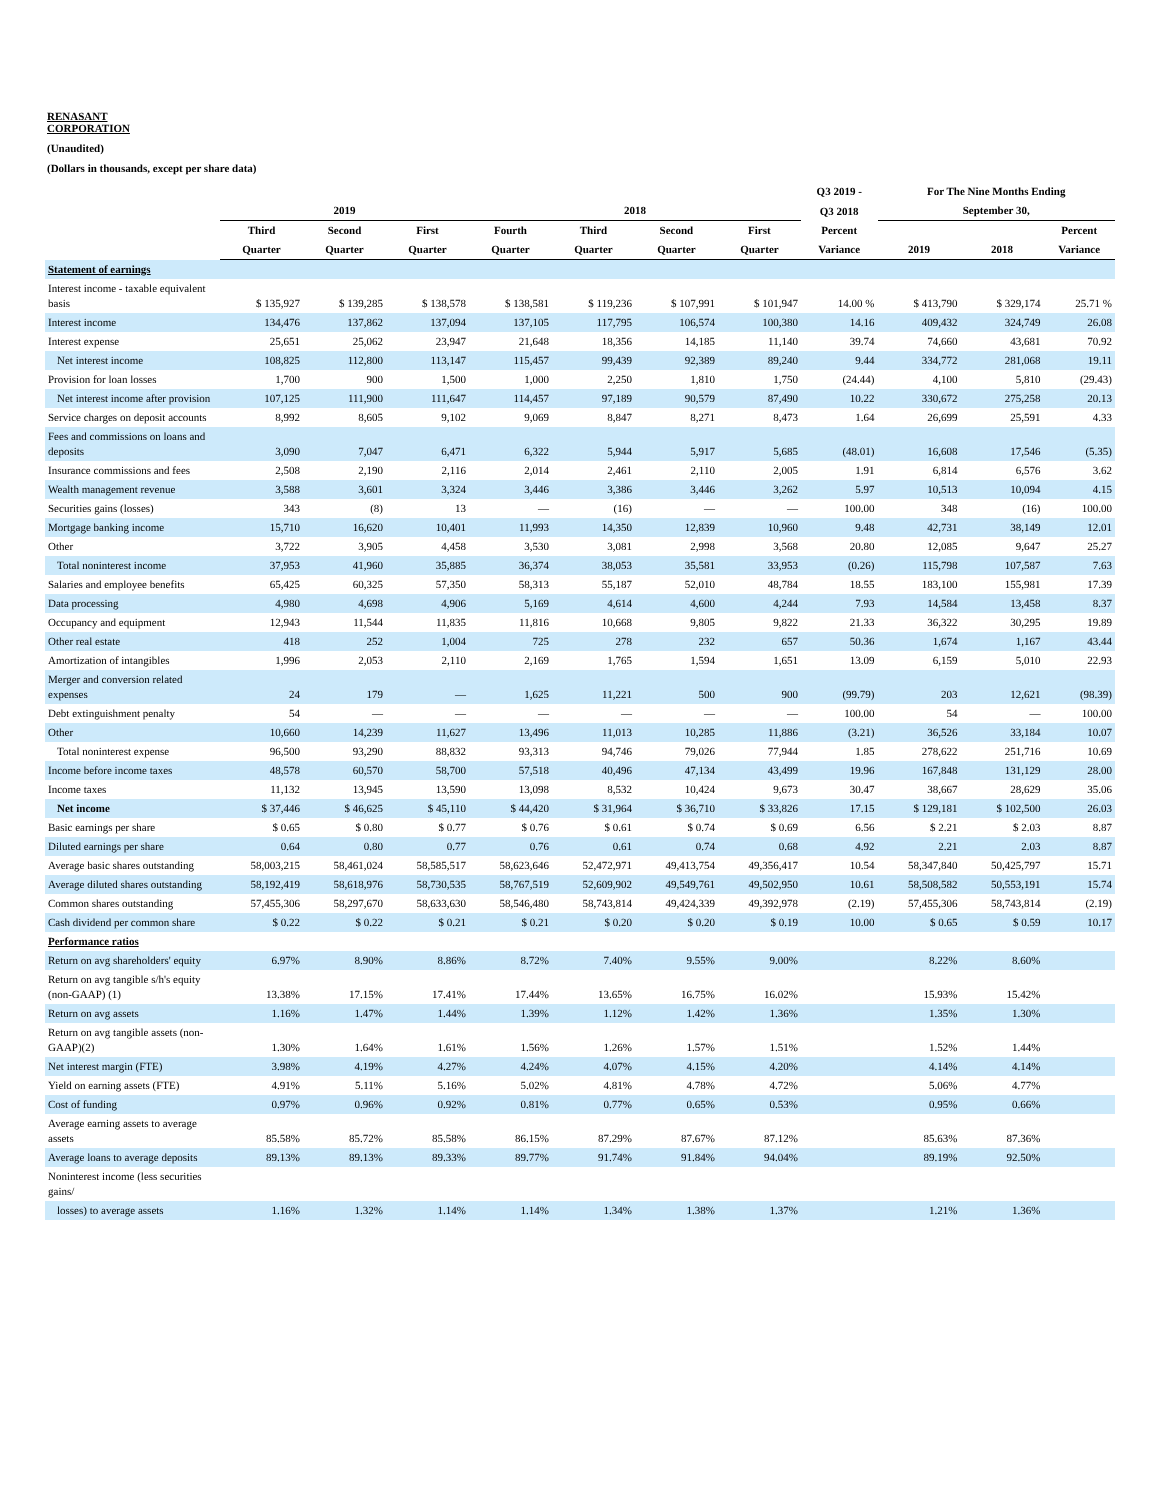RENASANT
CORPORATION
(Unaudited)
(Dollars in thousands, except per share data)
| | | | | | | | | Q3 2019 - | For The Nine Months Ending | | |
| --- | --- | --- | --- | --- | --- | --- | --- | --- | --- | --- | --- |
| | 2019 | | | 2018 | | | | Q3 2018 | September 30, | | |
| | Third | Second | First | Fourth | Third | Second | First | Percent | | | Percent |
| | Quarter | Quarter | Quarter | Quarter | Quarter | Quarter | Quarter | Variance | 2019 | 2018 | Variance |
| Statement of earnings | | | | | | | | | | | |
| Interest income - taxable equivalent basis | $ 135,927 | $ 139,285 | $ 138,578 | $ 138,581 | $ 119,236 | $ 107,991 | $ 101,947 | 14.00 % | $ 413,790 | $ 329,174 | 25.71 % |
| Interest income | 134,476 | 137,862 | 137,094 | 137,105 | 117,795 | 106,574 | 100,380 | 14.16 | 409,432 | 324,749 | 26.08 |
| Interest expense | 25,651 | 25,062 | 23,947 | 21,648 | 18,356 | 14,185 | 11,140 | 39.74 | 74,660 | 43,681 | 70.92 |
| Net interest income | 108,825 | 112,800 | 113,147 | 115,457 | 99,439 | 92,389 | 89,240 | 9.44 | 334,772 | 281,068 | 19.11 |
| Provision for loan losses | 1,700 | 900 | 1,500 | 1,000 | 2,250 | 1,810 | 1,750 | (24.44) | 4,100 | 5,810 | (29.43) |
| Net interest income after provision | 107,125 | 111,900 | 111,647 | 114,457 | 97,189 | 90,579 | 87,490 | 10.22 | 330,672 | 275,258 | 20.13 |
| Service charges on deposit accounts | 8,992 | 8,605 | 9,102 | 9,069 | 8,847 | 8,271 | 8,473 | 1.64 | 26,699 | 25,591 | 4.33 |
| Fees and commissions on loans and deposits | 3,090 | 7,047 | 6,471 | 6,322 | 5,944 | 5,917 | 5,685 | (48.01) | 16,608 | 17,546 | (5.35) |
| Insurance commissions and fees | 2,508 | 2,190 | 2,116 | 2,014 | 2,461 | 2,110 | 2,005 | 1.91 | 6,814 | 6,576 | 3.62 |
| Wealth management revenue | 3,588 | 3,601 | 3,324 | 3,446 | 3,386 | 3,446 | 3,262 | 5.97 | 10,513 | 10,094 | 4.15 |
| Securities gains (losses) | 343 | (8) | 13 | — | (16) | — | — | 100.00 | 348 | (16) | 100.00 |
| Mortgage banking income | 15,710 | 16,620 | 10,401 | 11,993 | 14,350 | 12,839 | 10,960 | 9.48 | 42,731 | 38,149 | 12.01 |
| Other | 3,722 | 3,905 | 4,458 | 3,530 | 3,081 | 2,998 | 3,568 | 20.80 | 12,085 | 9,647 | 25.27 |
| Total noninterest income | 37,953 | 41,960 | 35,885 | 36,374 | 38,053 | 35,581 | 33,953 | (0.26) | 115,798 | 107,587 | 7.63 |
| Salaries and employee benefits | 65,425 | 60,325 | 57,350 | 58,313 | 55,187 | 52,010 | 48,784 | 18.55 | 183,100 | 155,981 | 17.39 |
| Data processing | 4,980 | 4,698 | 4,906 | 5,169 | 4,614 | 4,600 | 4,244 | 7.93 | 14,584 | 13,458 | 8.37 |
| Occupancy and equipment | 12,943 | 11,544 | 11,835 | 11,816 | 10,668 | 9,805 | 9,822 | 21.33 | 36,322 | 30,295 | 19.89 |
| Other real estate | 418 | 252 | 1,004 | 725 | 278 | 232 | 657 | 50.36 | 1,674 | 1,167 | 43.44 |
| Amortization of intangibles | 1,996 | 2,053 | 2,110 | 2,169 | 1,765 | 1,594 | 1,651 | 13.09 | 6,159 | 5,010 | 22.93 |
| Merger and conversion related expenses | 24 | 179 | — | 1,625 | 11,221 | 500 | 900 | (99.79) | 203 | 12,621 | (98.39) |
| Debt extinguishment penalty | 54 | — | — | — | — | — | — | 100.00 | 54 | — | 100.00 |
| Other | 10,660 | 14,239 | 11,627 | 13,496 | 11,013 | 10,285 | 11,886 | (3.21) | 36,526 | 33,184 | 10.07 |
| Total noninterest expense | 96,500 | 93,290 | 88,832 | 93,313 | 94,746 | 79,026 | 77,944 | 1.85 | 278,622 | 251,716 | 10.69 |
| Income before income taxes | 48,578 | 60,570 | 58,700 | 57,518 | 40,496 | 47,134 | 43,499 | 19.96 | 167,848 | 131,129 | 28.00 |
| Income taxes | 11,132 | 13,945 | 13,590 | 13,098 | 8,532 | 10,424 | 9,673 | 30.47 | 38,667 | 28,629 | 35.06 |
| Net income | $ 37,446 | $ 46,625 | $ 45,110 | $ 44,420 | $ 31,964 | $ 36,710 | $ 33,826 | 17.15 | $ 129,181 | $ 102,500 | 26.03 |
| Basic earnings per share | $ 0.65 | $ 0.80 | $ 0.77 | $ 0.76 | $ 0.61 | $ 0.74 | $ 0.69 | 6.56 | $ 2.21 | $ 2.03 | 8.87 |
| Diluted earnings per share | 0.64 | 0.80 | 0.77 | 0.76 | 0.61 | 0.74 | 0.68 | 4.92 | 2.21 | 2.03 | 8.87 |
| Average basic shares outstanding | 58,003,215 | 58,461,024 | 58,585,517 | 58,623,646 | 52,472,971 | 49,413,754 | 49,356,417 | 10.54 | 58,347,840 | 50,425,797 | 15.71 |
| Average diluted shares outstanding | 58,192,419 | 58,618,976 | 58,730,535 | 58,767,519 | 52,609,902 | 49,549,761 | 49,502,950 | 10.61 | 58,508,582 | 50,553,191 | 15.74 |
| Common shares outstanding | 57,455,306 | 58,297,670 | 58,633,630 | 58,546,480 | 58,743,814 | 49,424,339 | 49,392,978 | (2.19) | 57,455,306 | 58,743,814 | (2.19) |
| Cash dividend per common share | $ 0.22 | $ 0.22 | $ 0.21 | $ 0.21 | $ 0.20 | $ 0.20 | $ 0.19 | 10.00 | $ 0.65 | $ 0.59 | 10.17 |
| Performance ratios | | | | | | | | | | | |
| Return on avg shareholders' equity | 6.97% | 8.90% | 8.86% | 8.72% | 7.40% | 9.55% | 9.00% | | 8.22% | 8.60% | |
| Return on avg tangible s/h's equity (non-GAAP) (1) | 13.38% | 17.15% | 17.41% | 17.44% | 13.65% | 16.75% | 16.02% | | 15.93% | 15.42% | |
| Return on avg assets | 1.16% | 1.47% | 1.44% | 1.39% | 1.12% | 1.42% | 1.36% | | 1.35% | 1.30% | |
| Return on avg tangible assets (non-GAAP)(2) | 1.30% | 1.64% | 1.61% | 1.56% | 1.26% | 1.57% | 1.51% | | 1.52% | 1.44% | |
| Net interest margin (FTE) | 3.98% | 4.19% | 4.27% | 4.24% | 4.07% | 4.15% | 4.20% | | 4.14% | 4.14% | |
| Yield on earning assets (FTE) | 4.91% | 5.11% | 5.16% | 5.02% | 4.81% | 4.78% | 4.72% | | 5.06% | 4.77% | |
| Cost of funding | 0.97% | 0.96% | 0.92% | 0.81% | 0.77% | 0.65% | 0.53% | | 0.95% | 0.66% | |
| Average earning assets to average assets | 85.58% | 85.72% | 85.58% | 86.15% | 87.29% | 87.67% | 87.12% | | 85.63% | 87.36% | |
| Average loans to average deposits | 89.13% | 89.13% | 89.33% | 89.77% | 91.74% | 91.84% | 94.04% | | 89.19% | 92.50% | |
| Noninterest income (less securities gains/ | | | | | | | | | | | |
| losses) to average assets | 1.16% | 1.32% | 1.14% | 1.14% | 1.34% | 1.38% | 1.37% | | 1.21% | 1.36% | |